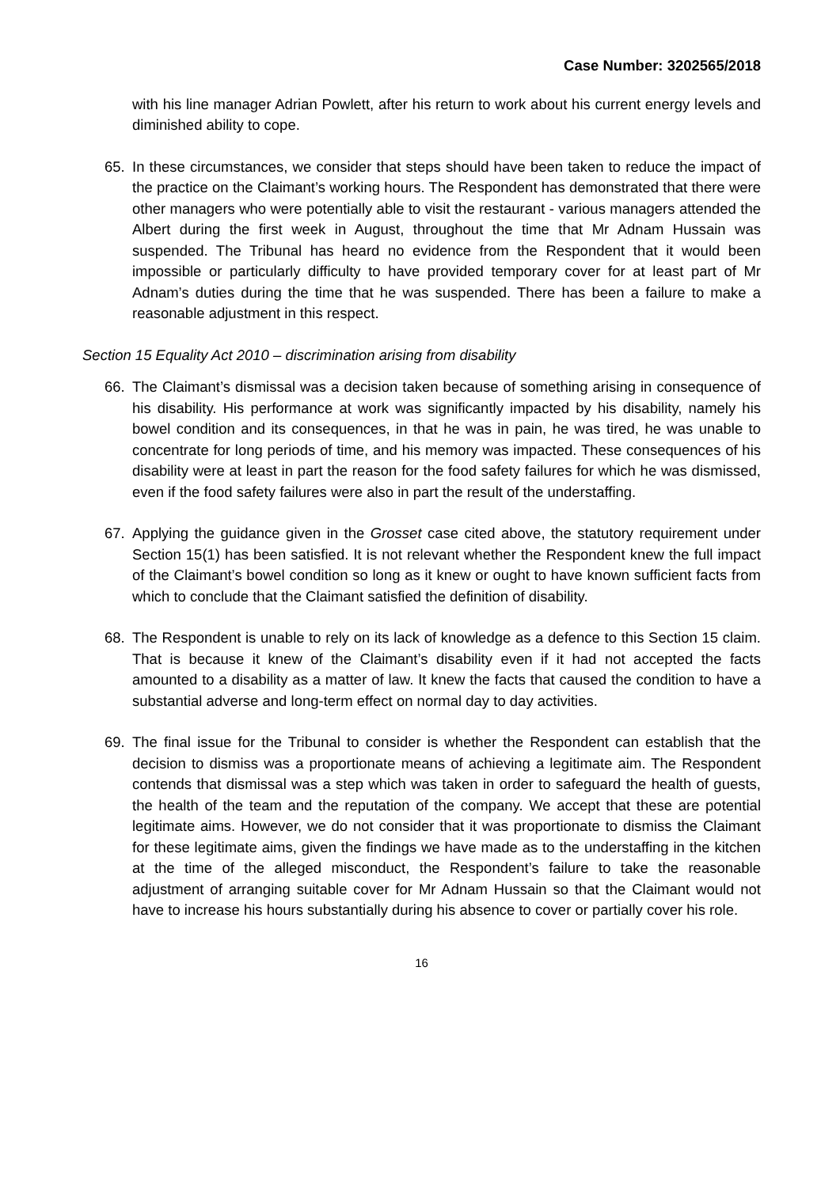Case Number: 3202565/2018
with his line manager Adrian Powlett, after his return to work about his current energy levels and diminished ability to cope.
65. In these circumstances, we consider that steps should have been taken to reduce the impact of the practice on the Claimant’s working hours. The Respondent has demonstrated that there were other managers who were potentially able to visit the restaurant - various managers attended the Albert during the first week in August, throughout the time that Mr Adnam Hussain was suspended. The Tribunal has heard no evidence from the Respondent that it would been impossible or particularly difficulty to have provided temporary cover for at least part of Mr Adnam’s duties during the time that he was suspended. There has been a failure to make a reasonable adjustment in this respect.
Section 15 Equality Act 2010 – discrimination arising from disability
66. The Claimant’s dismissal was a decision taken because of something arising in consequence of his disability. His performance at work was significantly impacted by his disability, namely his bowel condition and its consequences, in that he was in pain, he was tired, he was unable to concentrate for long periods of time, and his memory was impacted. These consequences of his disability were at least in part the reason for the food safety failures for which he was dismissed, even if the food safety failures were also in part the result of the understaffing.
67. Applying the guidance given in the Grosset case cited above, the statutory requirement under Section 15(1) has been satisfied. It is not relevant whether the Respondent knew the full impact of the Claimant’s bowel condition so long as it knew or ought to have known sufficient facts from which to conclude that the Claimant satisfied the definition of disability.
68. The Respondent is unable to rely on its lack of knowledge as a defence to this Section 15 claim. That is because it knew of the Claimant’s disability even if it had not accepted the facts amounted to a disability as a matter of law. It knew the facts that caused the condition to have a substantial adverse and long-term effect on normal day to day activities.
69. The final issue for the Tribunal to consider is whether the Respondent can establish that the decision to dismiss was a proportionate means of achieving a legitimate aim. The Respondent contends that dismissal was a step which was taken in order to safeguard the health of guests, the health of the team and the reputation of the company. We accept that these are potential legitimate aims. However, we do not consider that it was proportionate to dismiss the Claimant for these legitimate aims, given the findings we have made as to the understaffing in the kitchen at the time of the alleged misconduct, the Respondent’s failure to take the reasonable adjustment of arranging suitable cover for Mr Adnam Hussain so that the Claimant would not have to increase his hours substantially during his absence to cover or partially cover his role.
16